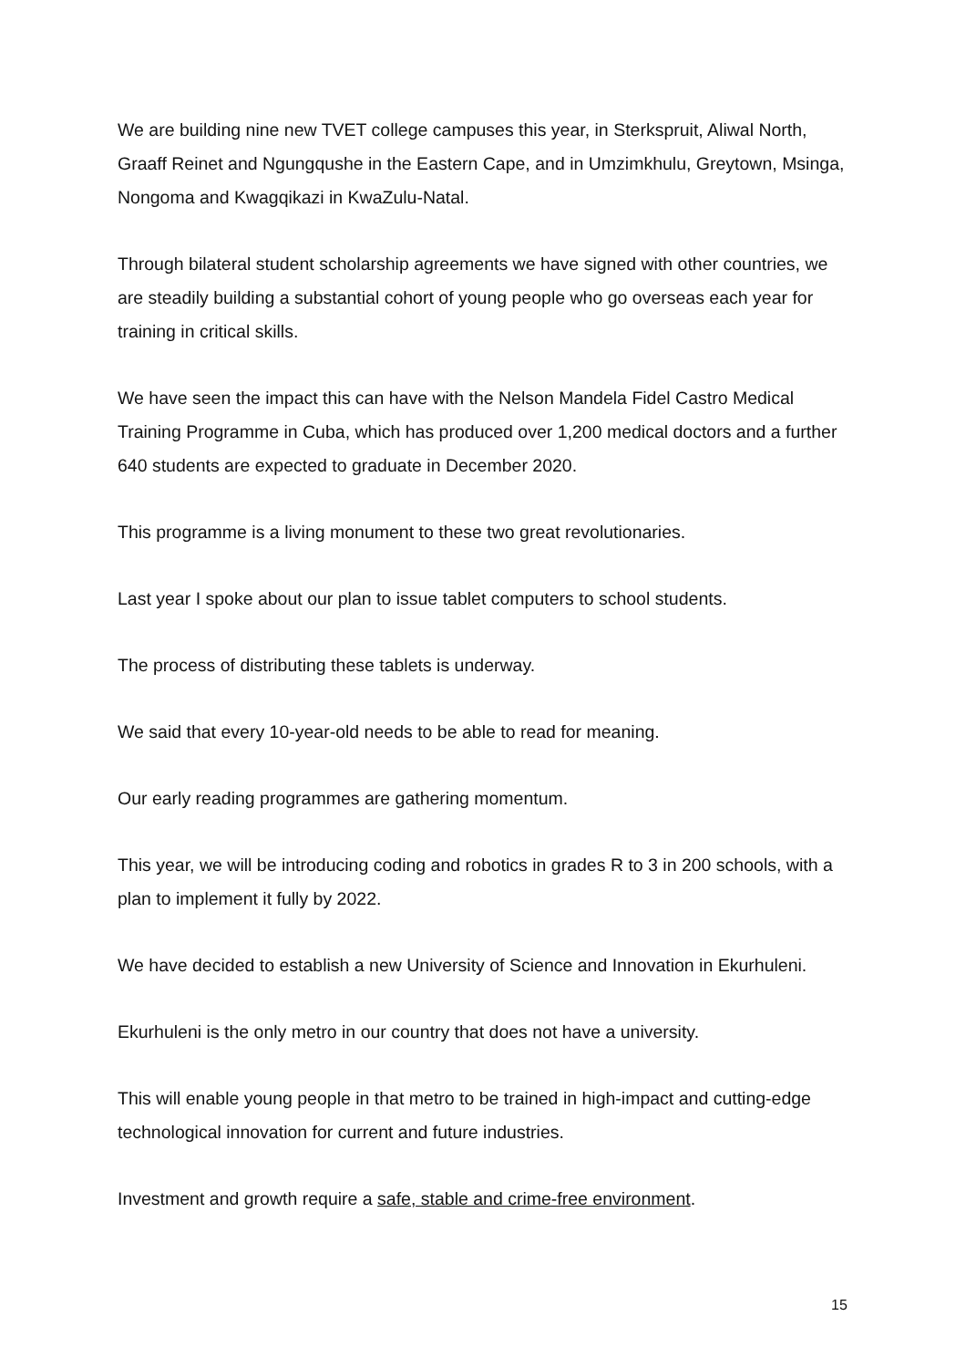We are building nine new TVET college campuses this year, in Sterkspruit, Aliwal North, Graaff Reinet and Ngungqushe in the Eastern Cape, and in Umzimkhulu, Greytown, Msinga, Nongoma and Kwagqikazi in KwaZulu-Natal.
Through bilateral student scholarship agreements we have signed with other countries, we are steadily building a substantial cohort of young people who go overseas each year for training in critical skills.
We have seen the impact this can have with the Nelson Mandela Fidel Castro Medical Training Programme in Cuba, which has produced over 1,200 medical doctors and a further 640 students are expected to graduate in December 2020.
This programme is a living monument to these two great revolutionaries.
Last year I spoke about our plan to issue tablet computers to school students.
The process of distributing these tablets is underway.
We said that every 10-year-old needs to be able to read for meaning.
Our early reading programmes are gathering momentum.
This year, we will be introducing coding and robotics in grades R to 3 in 200 schools, with a plan to implement it fully by 2022.
We have decided to establish a new University of Science and Innovation in Ekurhuleni.
Ekurhuleni is the only metro in our country that does not have a university.
This will enable young people in that metro to be trained in high-impact and cutting-edge technological innovation for current and future industries.
Investment and growth require a safe, stable and crime-free environment.
15